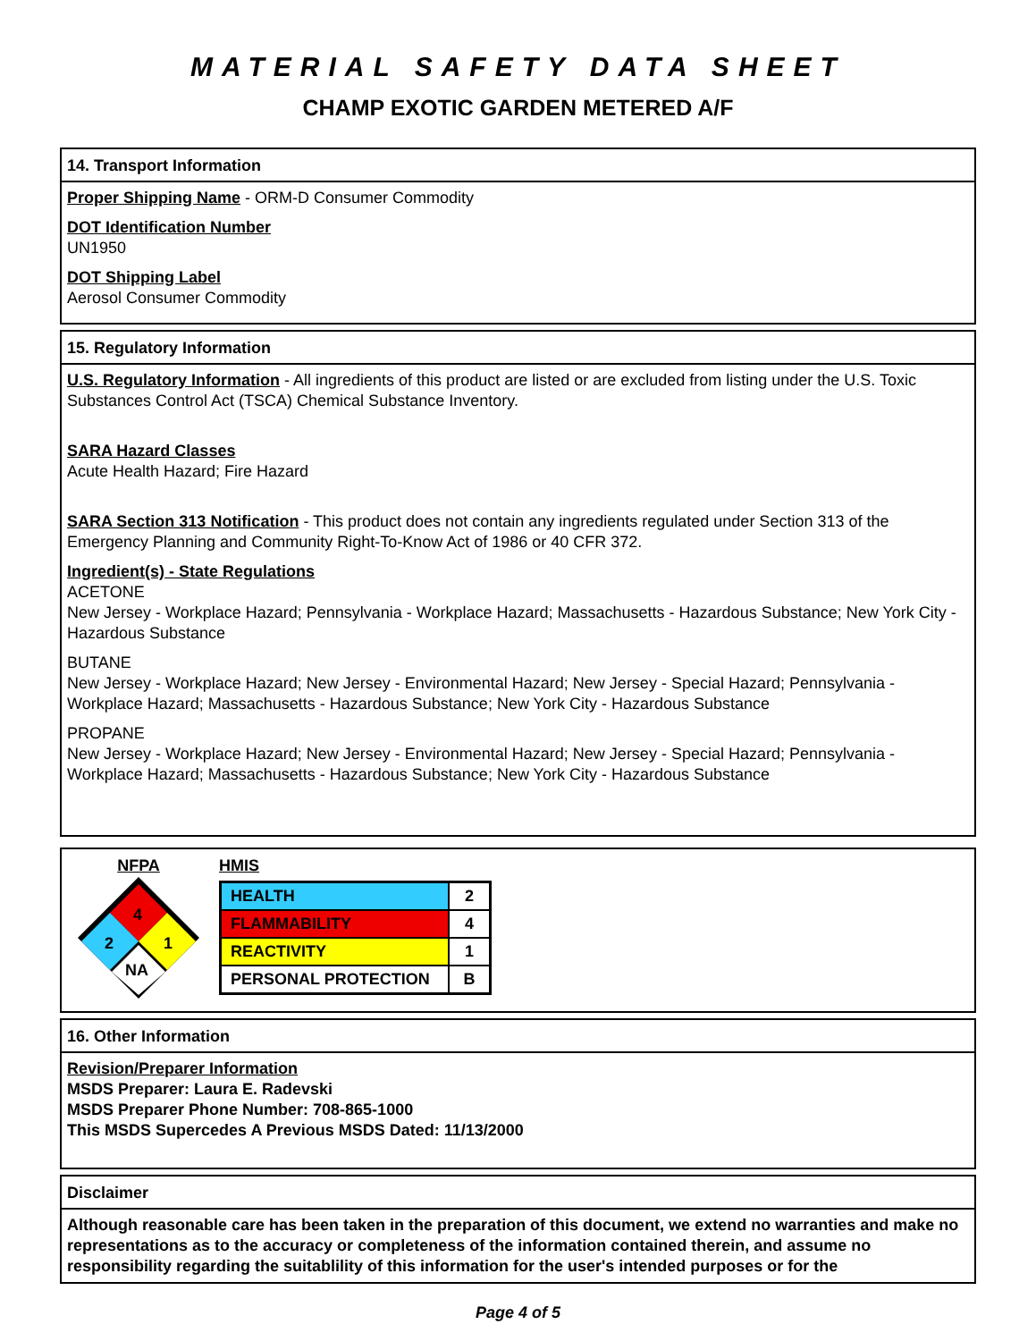MATERIAL SAFETY DATA SHEET
CHAMP EXOTIC GARDEN METERED A/F
14. Transport Information
Proper Shipping Name - ORM-D Consumer Commodity
DOT Identification Number
UN1950
DOT Shipping Label
Aerosol Consumer Commodity
15. Regulatory Information
U.S. Regulatory Information - All ingredients of this product are listed or are excluded from listing under the U.S. Toxic Substances Control Act (TSCA) Chemical Substance Inventory.
SARA Hazard Classes
Acute Health Hazard; Fire Hazard
SARA Section 313 Notification - This product does not contain any ingredients regulated under Section 313 of the Emergency Planning and Community Right-To-Know Act of 1986 or 40 CFR 372.
Ingredient(s) - State Regulations
ACETONE
New Jersey - Workplace Hazard; Pennsylvania - Workplace Hazard; Massachusetts - Hazardous Substance; New York City - Hazardous Substance
BUTANE
New Jersey - Workplace Hazard; New Jersey - Environmental Hazard; New Jersey - Special Hazard; Pennsylvania - Workplace Hazard; Massachusetts - Hazardous Substance; New York City - Hazardous Substance
PROPANE
New Jersey - Workplace Hazard; New Jersey - Environmental Hazard; New Jersey - Special Hazard; Pennsylvania - Workplace Hazard; Massachusetts - Hazardous Substance; New York City - Hazardous Substance
NFPA
4
2
1
NA
HMIS
| HEALTH | 2 |
| FLAMMABILITY | 4 |
| REACTIVITY | 1 |
| PERSONAL PROTECTION | B |
16. Other Information
Revision/Preparer Information
MSDS Preparer: Laura E. Radevski
MSDS Preparer Phone Number: 708-865-1000
This MSDS Supercedes A Previous MSDS Dated: 11/13/2000
Disclaimer
Although reasonable care has been taken in the preparation of this document, we extend no warranties and make no representations as to the accuracy or completeness of the information contained therein, and assume no responsibility regarding the suitablility of this information for the user's intended purposes or for the
Page 4 of 5